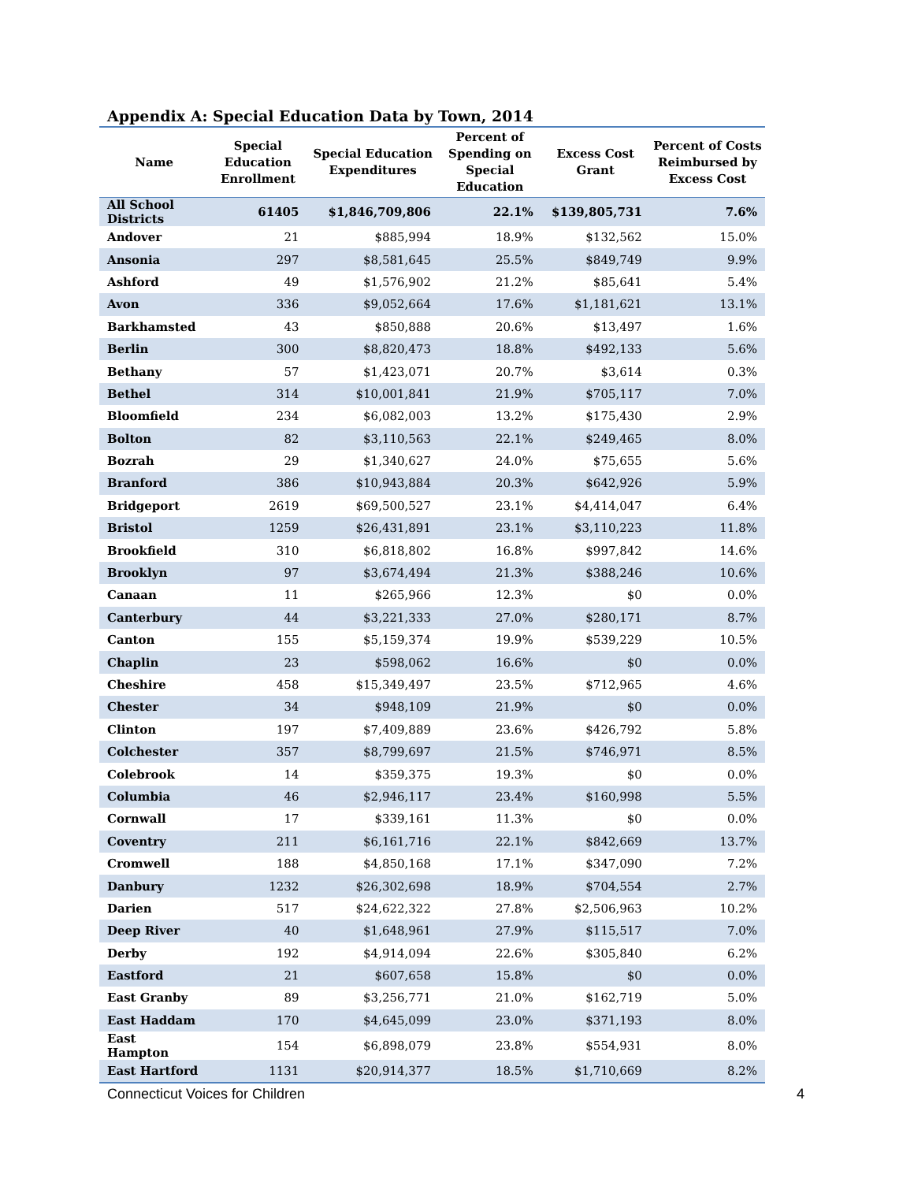Appendix A: Special Education Data by Town, 2014
| Name | Special Education Enrollment | Special Education Expenditures | Percent of Spending on Special Education | Excess Cost Grant | Percent of Costs Reimbursed by Excess Cost |
| --- | --- | --- | --- | --- | --- |
| All School Districts | 61405 | $1,846,709,806 | 22.1% | $139,805,731 | 7.6% |
| Andover | 21 | $885,994 | 18.9% | $132,562 | 15.0% |
| Ansonia | 297 | $8,581,645 | 25.5% | $849,749 | 9.9% |
| Ashford | 49 | $1,576,902 | 21.2% | $85,641 | 5.4% |
| Avon | 336 | $9,052,664 | 17.6% | $1,181,621 | 13.1% |
| Barkhamsted | 43 | $850,888 | 20.6% | $13,497 | 1.6% |
| Berlin | 300 | $8,820,473 | 18.8% | $492,133 | 5.6% |
| Bethany | 57 | $1,423,071 | 20.7% | $3,614 | 0.3% |
| Bethel | 314 | $10,001,841 | 21.9% | $705,117 | 7.0% |
| Bloomfield | 234 | $6,082,003 | 13.2% | $175,430 | 2.9% |
| Bolton | 82 | $3,110,563 | 22.1% | $249,465 | 8.0% |
| Bozrah | 29 | $1,340,627 | 24.0% | $75,655 | 5.6% |
| Branford | 386 | $10,943,884 | 20.3% | $642,926 | 5.9% |
| Bridgeport | 2619 | $69,500,527 | 23.1% | $4,414,047 | 6.4% |
| Bristol | 1259 | $26,431,891 | 23.1% | $3,110,223 | 11.8% |
| Brookfield | 310 | $6,818,802 | 16.8% | $997,842 | 14.6% |
| Brooklyn | 97 | $3,674,494 | 21.3% | $388,246 | 10.6% |
| Canaan | 11 | $265,966 | 12.3% | $0 | 0.0% |
| Canterbury | 44 | $3,221,333 | 27.0% | $280,171 | 8.7% |
| Canton | 155 | $5,159,374 | 19.9% | $539,229 | 10.5% |
| Chaplin | 23 | $598,062 | 16.6% | $0 | 0.0% |
| Cheshire | 458 | $15,349,497 | 23.5% | $712,965 | 4.6% |
| Chester | 34 | $948,109 | 21.9% | $0 | 0.0% |
| Clinton | 197 | $7,409,889 | 23.6% | $426,792 | 5.8% |
| Colchester | 357 | $8,799,697 | 21.5% | $746,971 | 8.5% |
| Colebrook | 14 | $359,375 | 19.3% | $0 | 0.0% |
| Columbia | 46 | $2,946,117 | 23.4% | $160,998 | 5.5% |
| Cornwall | 17 | $339,161 | 11.3% | $0 | 0.0% |
| Coventry | 211 | $6,161,716 | 22.1% | $842,669 | 13.7% |
| Cromwell | 188 | $4,850,168 | 17.1% | $347,090 | 7.2% |
| Danbury | 1232 | $26,302,698 | 18.9% | $704,554 | 2.7% |
| Darien | 517 | $24,622,322 | 27.8% | $2,506,963 | 10.2% |
| Deep River | 40 | $1,648,961 | 27.9% | $115,517 | 7.0% |
| Derby | 192 | $4,914,094 | 22.6% | $305,840 | 6.2% |
| Eastford | 21 | $607,658 | 15.8% | $0 | 0.0% |
| East Granby | 89 | $3,256,771 | 21.0% | $162,719 | 5.0% |
| East Haddam | 170 | $4,645,099 | 23.0% | $371,193 | 8.0% |
| East Hampton | 154 | $6,898,079 | 23.8% | $554,931 | 8.0% |
| East Hartford | 1131 | $20,914,377 | 18.5% | $1,710,669 | 8.2% |
Connecticut Voices for Children 4